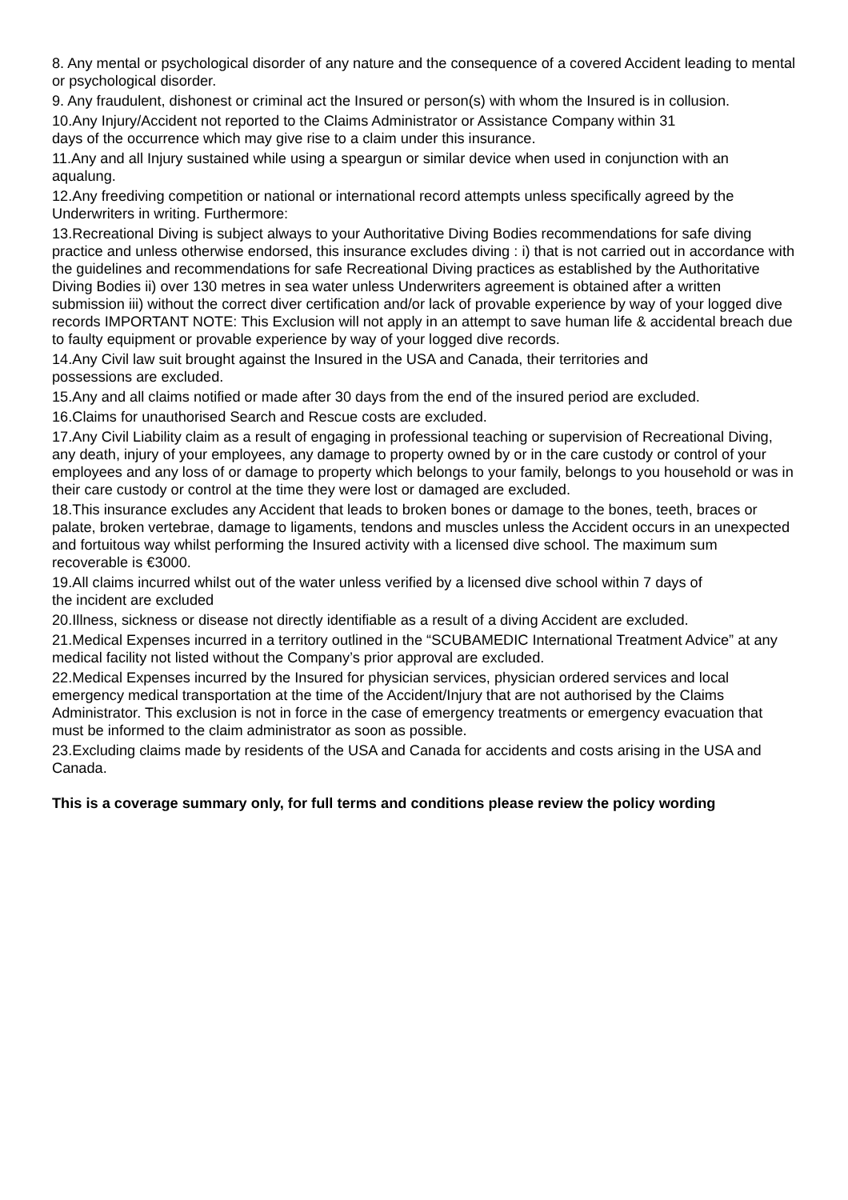8. Any mental or psychological disorder of any nature and the consequence of a covered Accident leading to mental or psychological disorder.
9. Any fraudulent, dishonest or criminal act the Insured or person(s) with whom the Insured is in collusion.
10.Any Injury/Accident not reported to the Claims Administrator or Assistance Company within 31
days of the occurrence which may give rise to a claim under this insurance.
11.Any and all Injury sustained while using a speargun or similar device when used in conjunction with an aqualung.
12.Any freediving competition or national or international record attempts unless specifically agreed by the Underwriters in writing. Furthermore:
13.Recreational Diving is subject always to your Authoritative Diving Bodies recommendations for safe diving practice and unless otherwise endorsed, this insurance excludes diving : i) that is not carried out in accordance with the guidelines and recommendations for safe Recreational Diving practices as established by the Authoritative Diving Bodies ii) over 130 metres in sea water unless Underwriters agreement is obtained after a written submission iii) without the correct diver certification and/or lack of provable experience by way of your logged dive records IMPORTANT NOTE: This Exclusion will not apply in an attempt to save human life & accidental breach due to faulty equipment or provable experience by way of your logged dive records.
14.Any Civil law suit brought against the Insured in the USA and Canada, their territories and
possessions are excluded.
15.Any and all claims notified or made after 30 days from the end of the insured period are excluded.
16.Claims for unauthorised Search and Rescue costs are excluded.
17.Any Civil Liability claim as a result of engaging in professional teaching or supervision of Recreational Diving, any death, injury of your employees, any damage to property owned by or in the care custody or control of your employees and any loss of or damage to property which belongs to your family, belongs to you household or was in their care custody or control at the time they were lost or damaged are excluded.
18.This insurance excludes any Accident that leads to broken bones or damage to the bones, teeth, braces or palate, broken vertebrae, damage to ligaments, tendons and muscles unless the Accident occurs in an unexpected and fortuitous way whilst performing the Insured activity with a licensed dive school. The maximum sum recoverable is €3000.
19.All claims incurred whilst out of the water unless verified by a licensed dive school within 7 days of
the incident are excluded
20.Illness, sickness or disease not directly identifiable as a result of a diving Accident are excluded.
21.Medical Expenses incurred in a territory outlined in the “SCUBAMEDIC International Treatment Advice” at any medical facility not listed without the Company’s prior approval are excluded.
22.Medical Expenses incurred by the Insured for physician services, physician ordered services and local emergency medical transportation at the time of the Accident/Injury that are not authorised by the Claims Administrator. This exclusion is not in force in the case of emergency treatments or emergency evacuation that must be informed to the claim administrator as soon as possible.
23.Excluding claims made by residents of the USA and Canada for accidents and costs arising in the USA and Canada.
This is a coverage summary only, for full terms and conditions please review the policy wording